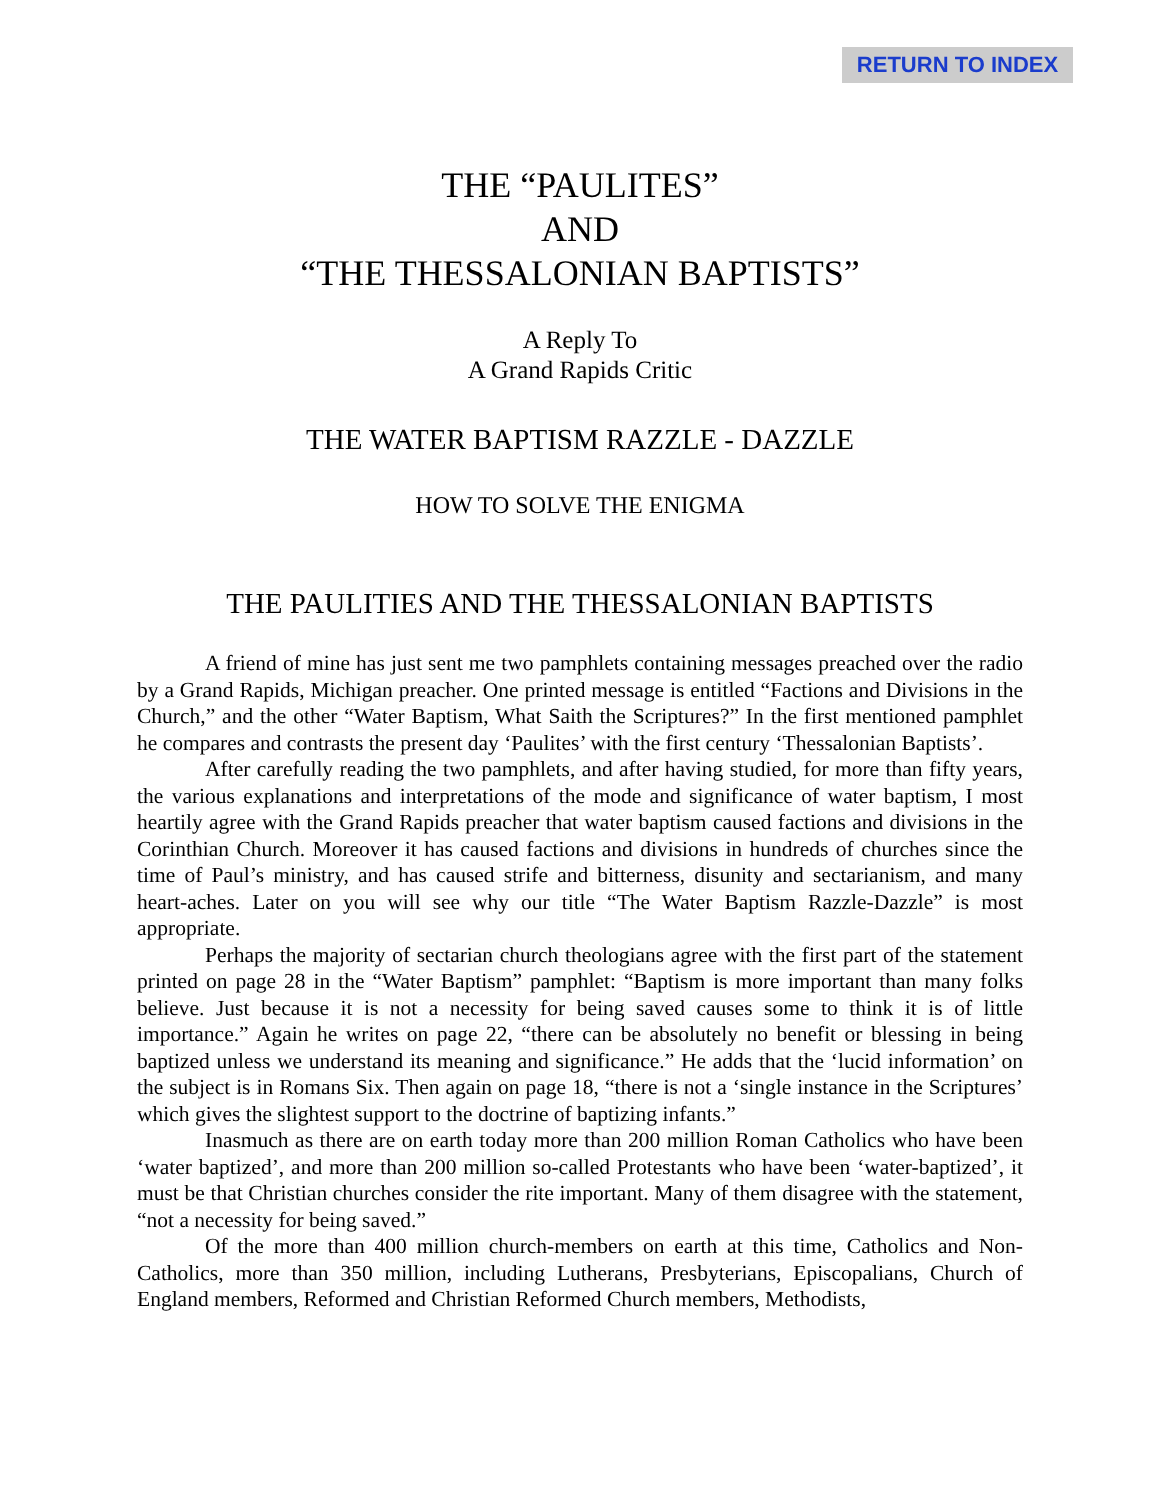RETURN TO INDEX
THE “PAULITES”
AND
“THE THESSALONIAN BAPTISTS”
A Reply To
A Grand Rapids Critic
THE WATER BAPTISM RAZZLE - DAZZLE
HOW TO SOLVE THE ENIGMA
THE PAULITIES AND THE THESSALONIAN BAPTISTS
A friend of mine has just sent me two pamphlets containing messages preached over the radio by a Grand Rapids, Michigan preacher. One printed message is entitled “Factions and Divisions in the Church,” and the other “Water Baptism, What Saith the Scriptures?” In the first mentioned pamphlet he compares and contrasts the present day ‘Paulites’ with the first century ‘Thessalonian Baptists’.
After carefully reading the two pamphlets, and after having studied, for more than fifty years, the various explanations and interpretations of the mode and significance of water baptism, I most heartily agree with the Grand Rapids preacher that water baptism caused factions and divisions in the Corinthian Church. Moreover it has caused factions and divisions in hundreds of churches since the time of Paul’s ministry, and has caused strife and bitterness, disunity and sectarianism, and many heart-aches. Later on you will see why our title “The Water Baptism Razzle-Dazzle” is most appropriate.
Perhaps the majority of sectarian church theologians agree with the first part of the statement printed on page 28 in the “Water Baptism” pamphlet: “Baptism is more important than many folks believe. Just because it is not a necessity for being saved causes some to think it is of little importance.” Again he writes on page 22, “there can be absolutely no benefit or blessing in being baptized unless we understand its meaning and significance.” He adds that the ‘lucid information’ on the subject is in Romans Six. Then again on page 18, “there is not a ‘single instance in the Scriptures’ which gives the slightest support to the doctrine of baptizing infants.”
Inasmuch as there are on earth today more than 200 million Roman Catholics who have been ‘water baptized’, and more than 200 million so-called Protestants who have been ‘water-baptized’, it must be that Christian churches consider the rite important. Many of them disagree with the statement, “not a necessity for being saved.”
Of the more than 400 million church-members on earth at this time, Catholics and Non-Catholics, more than 350 million, including Lutherans, Presbyterians, Episcopalians, Church of England members, Reformed and Christian Reformed Church members, Methodists,